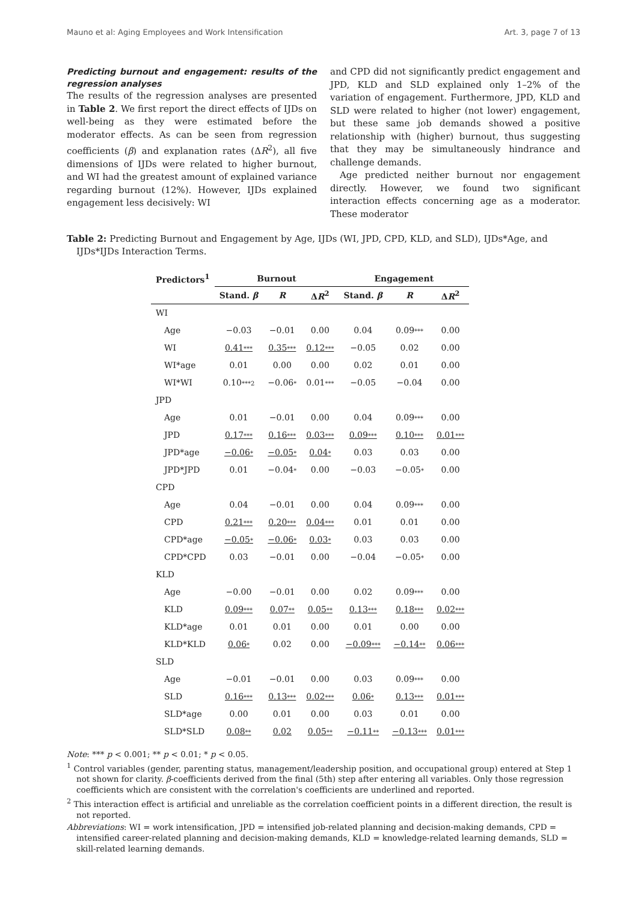Mauno et al: Aging Employees and Work Intensification Art. 3, page 7 of 13
Predicting burnout and engagement: results of the regression analyses
The results of the regression analyses are presented in Table 2. We first report the direct effects of IJDs on well-being as they were estimated before the moderator effects. As can be seen from regression coefficients (β) and explanation rates (ΔR<sup>2</sup>), all five dimensions of IJDs were related to higher burnout, and WI had the greatest amount of explained variance regarding burnout (12%). However, IJDs explained engagement less decisively: WI
and CPD did not significantly predict engagement and JPD, KLD and SLD explained only 1–2% of the variation of engagement. Furthermore, JPD, KLD and SLD were related to higher (not lower) engagement, but these same job demands showed a positive relationship with (higher) burnout, thus suggesting that they may be simultaneously hindrance and challenge demands.
Age predicted neither burnout nor engagement directly. However, we found two significant interaction effects concerning age as a moderator. These moderator
Table 2: Predicting Burnout and Engagement by Age, IJDs (WI, JPD, CPD, KLD, and SLD), IJDs*Age, and IJDs*IJDs Interaction Terms.
| Predictors<sup>1</sup> | Burnout | | | Engagement | | |
| --- | --- | --- | --- | --- | --- | --- |
| | Stand. β | R | Δ R<sup>2</sup> | Stand. β | R | Δ R<sup>2</sup> |
| WI | | | | | | |
| Age | −0.03 | −0.01 | 0.00 | 0.04 | 0.09 *** | 0.00 |
| WI | 0.41 *** | 0.35 *** | 0.12 *** | −0.05 | 0.02 | 0.00 |
| WI*age | 0.01 | 0.00 | 0.00 | 0.02 | 0.01 | 0.00 |
| WI*WI | 0.10 ***2 | −0.06 * | 0.01 *** | −0.05 | −0.04 | 0.00 |
| JPD | | | | | | |
| Age | 0.01 | −0.01 | 0.00 | 0.04 | 0.09 *** | 0.00 |
| JPD | 0.17 *** | 0.16 *** | 0.03 *** | 0.09 *** | 0.10 *** | 0.01 *** |
| JPD*age | −0.06 * | −0.05 * | 0.04 * | 0.03 | 0.03 | 0.00 |
| JPD*JPD | 0.01 | −0.04 * | 0.00 | −0.03 | −0.05 * | 0.00 |
| CPD | | | | | | |
| Age | 0.04 | −0.01 | 0.00 | 0.04 | 0.09 *** | 0.00 |
| CPD | 0.21 *** | 0.20 *** | 0.04 *** | 0.01 | 0.01 | 0.00 |
| CPD*age | −0.05 * | −0.06 * | 0.03 * | 0.03 | 0.03 | 0.00 |
| CPD*CPD | 0.03 | −0.01 | 0.00 | −0.04 | −0.05 * | 0.00 |
| KLD | | | | | | |
| Age | −0.00 | −0.01 | 0.00 | 0.02 | 0.09 *** | 0.00 |
| KLD | 0.09 *** | 0.07 ** | 0.05 ** | 0.13 *** | 0.18 *** | 0.02 *** |
| KLD*age | 0.01 | 0.01 | 0.00 | 0.01 | 0.00 | 0.00 |
| KLD*KLD | 0.06 * | 0.02 | 0.00 | −0.09 *** | −0.14 ** | 0.06 *** |
| SLD | | | | | | |
| Age | −0.01 | −0.01 | 0.00 | 0.03 | 0.09 *** | 0.00 |
| SLD | 0.16 *** | 0.13 *** | 0.02 *** | 0.06 * | 0.13 *** | 0.01 *** |
| SLD*age | 0.00 | 0.01 | 0.00 | 0.03 | 0.01 | 0.00 |
| SLD*SLD | 0.08 ** | 0.02 | 0.05 ** | −0.11 ** | −0.13 *** | 0.01 *** |
Note: *** p < 0.001; ** p < 0.01; * p < 0.05.
<sup>1</sup> Control variables (gender, parenting status, management/leadership position, and occupational group) entered at Step 1 not shown for clarity. β-coefficients derived from the final (5th) step after entering all variables. Only those regression coefficients which are consistent with the correlation's coefficients are underlined and reported.
<sup>2</sup> This interaction effect is artificial and unreliable as the correlation coefficient points in a different direction, the result is not reported.
Abbreviations: WI = work intensification, JPD = intensified job-related planning and decision-making demands, CPD = intensified career-related planning and decision-making demands, KLD = knowledge-related learning demands, SLD = skill-related learning demands.